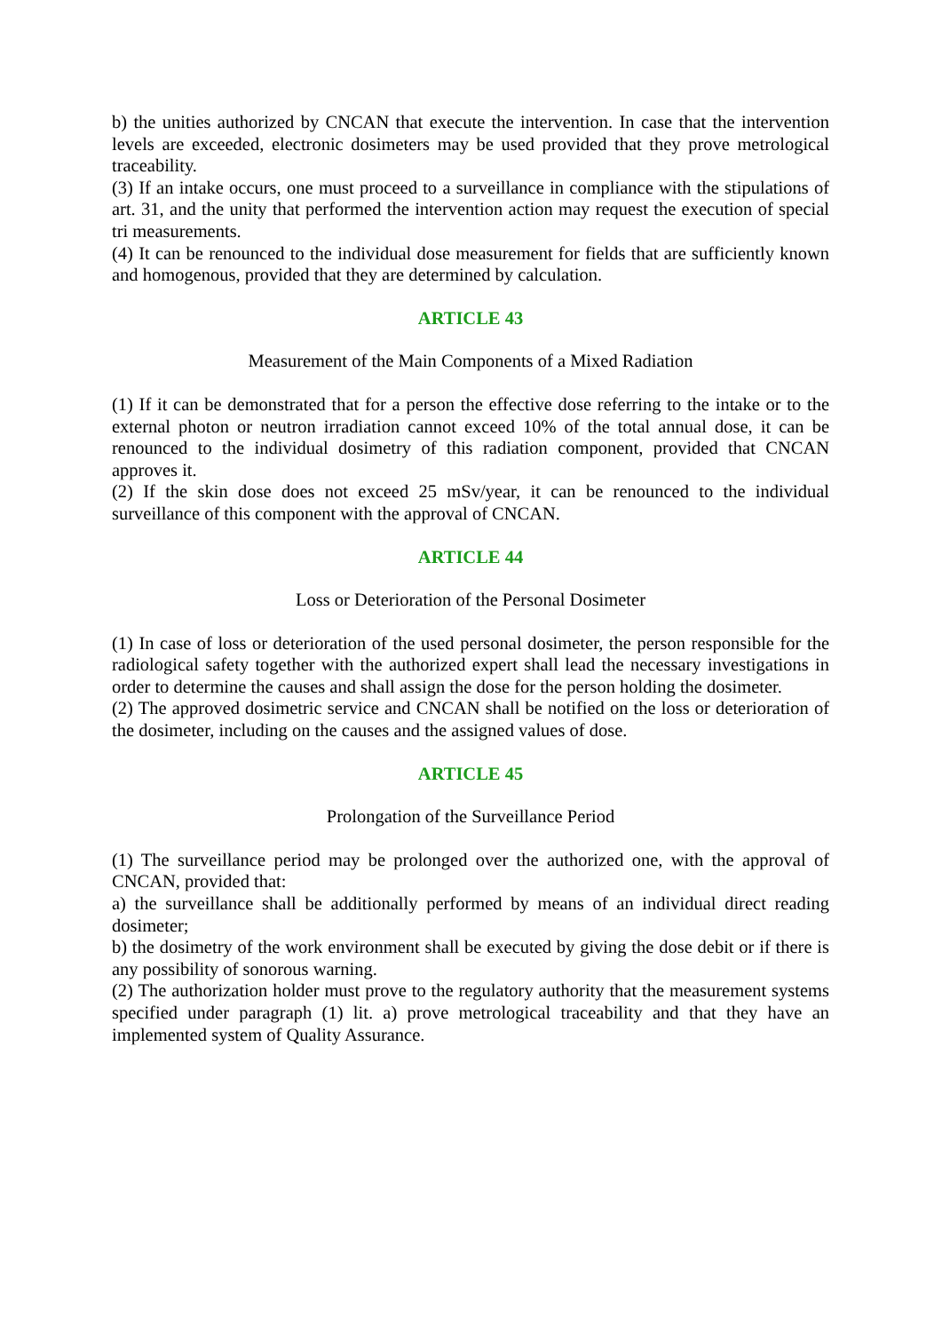b) the unities authorized by CNCAN that execute the intervention. In case that the intervention levels are exceeded, electronic dosimeters may be used provided that they prove metrological traceability.
(3) If an intake occurs, one must proceed to a surveillance in compliance with the stipulations of art. 31, and the unity that performed the intervention action may request the execution of special tri measurements.
(4) It can be renounced to the individual dose measurement for fields that are sufficiently known and homogenous, provided that they are determined by calculation.
ARTICLE 43
Measurement of the Main Components of a Mixed Radiation
(1) If it can be demonstrated that for a person the effective dose referring to the intake or to the external photon or neutron irradiation cannot exceed 10% of the total annual dose, it can be renounced to the individual dosimetry of this radiation component, provided that CNCAN approves it.
(2) If the skin dose does not exceed 25 mSv/year, it can be renounced to the individual surveillance of this component with the approval of CNCAN.
ARTICLE 44
Loss or Deterioration of the Personal Dosimeter
(1) In case of loss or deterioration of the used personal dosimeter, the person responsible for the radiological safety together with the authorized expert shall lead the necessary investigations in order to determine the causes and shall assign the dose for the person holding the dosimeter.
(2) The approved dosimetric service and CNCAN shall be notified on the loss or deterioration of the dosimeter, including on the causes and the assigned values of dose.
ARTICLE 45
Prolongation of the Surveillance Period
(1) The surveillance period may be prolonged over the authorized one, with the approval of CNCAN, provided that:
a) the surveillance shall be additionally performed by means of an individual direct reading dosimeter;
b) the dosimetry of the work environment shall be executed by giving the dose debit or if there is any possibility of sonorous warning.
(2) The authorization holder must prove to the regulatory authority that the measurement systems specified under paragraph (1) lit. a) prove metrological traceability and that they have an implemented system of Quality Assurance.